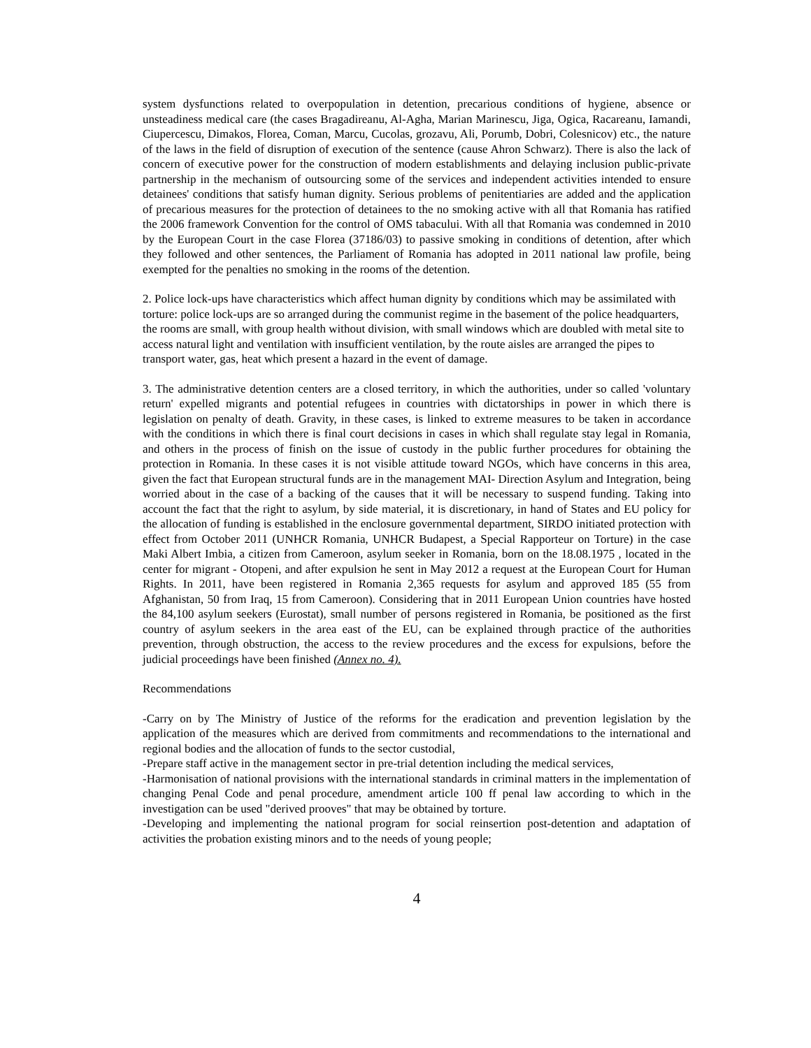system dysfunctions related to overpopulation in detention, precarious conditions of hygiene, absence or unsteadiness medical care (the cases Bragadireanu, Al-Agha, Marian Marinescu, Jiga, Ogica, Racareanu, Iamandi, Ciupercescu, Dimakos, Florea, Coman, Marcu, Cucolas, grozavu, Ali, Porumb, Dobri, Colesnicov) etc., the nature of the laws in the field of disruption of execution of the sentence (cause Ahron Schwarz). There is also the lack of concern of executive power for the construction of modern establishments and delaying inclusion public-private partnership in the mechanism of outsourcing some of the services and independent activities intended to ensure detainees' conditions that satisfy human dignity. Serious problems of penitentiaries are added and the application of precarious measures for the protection of detainees to the no smoking active with all that Romania has ratified the 2006 framework Convention for the control of OMS tabacului. With all that Romania was condemned in 2010 by the European Court in the case Florea (37186/03) to passive smoking in conditions of detention, after which they followed and other sentences, the Parliament of Romania has adopted in 2011 national law profile, being exempted for the penalties no smoking in the rooms of the detention.
2. Police lock-ups have characteristics which affect human dignity by conditions which may be assimilated with torture: police lock-ups are so arranged during the communist regime in the basement of the police headquarters, the rooms are small, with group health without division, with small windows which are doubled with metal site to access natural light and ventilation with insufficient ventilation, by the route aisles are arranged the pipes to transport water, gas, heat which present a hazard in the event of damage.
3. The administrative detention centers are a closed territory, in which the authorities, under so called 'voluntary return' expelled migrants and potential refugees in countries with dictatorships in power in which there is legislation on penalty of death. Gravity, in these cases, is linked to extreme measures to be taken in accordance with the conditions in which there is final court decisions in cases in which shall regulate stay legal in Romania, and others in the process of finish on the issue of custody in the public further procedures for obtaining the protection in Romania. In these cases it is not visible attitude toward NGOs, which have concerns in this area, given the fact that European structural funds are in the management MAI- Direction Asylum and Integration, being worried about in the case of a backing of the causes that it will be necessary to suspend funding. Taking into account the fact that the right to asylum, by side material, it is discretionary, in hand of States and EU policy for the allocation of funding is established in the enclosure governmental department, SIRDO initiated protection with effect from October 2011 (UNHCR Romania, UNHCR Budapest, a Special Rapporteur on Torture) in the case Maki Albert Imbia, a citizen from Cameroon, asylum seeker in Romania, born on the 18.08.1975 , located in the center for migrant - Otopeni, and after expulsion he sent in May 2012 a request at the European Court for Human Rights. In 2011, have been registered in Romania 2,365 requests for asylum and approved 185 (55 from Afghanistan, 50 from Iraq, 15 from Cameroon). Considering that in 2011 European Union countries have hosted the 84,100 asylum seekers (Eurostat), small number of persons registered in Romania, be positioned as the first country of asylum seekers in the area east of the EU, can be explained through practice of the authorities prevention, through obstruction, the access to the review procedures and the excess for expulsions, before the judicial proceedings have been finished (Annex no. 4).
Recommendations
-Carry on by The Ministry of Justice of the reforms for the eradication and prevention legislation by the application of the measures which are derived from commitments and recommendations to the international and regional bodies and the allocation of funds to the sector custodial,
-Prepare staff active in the management sector in pre-trial detention including the medical services,
-Harmonisation of national provisions with the international standards in criminal matters in the implementation of changing Penal Code and penal procedure, amendment article 100 ff penal law according to which in the investigation can be used "derived prooves" that may be obtained by torture.
-Developing and implementing the national program for social reinsertion post-detention and adaptation of activities the probation existing minors and to the needs of young people;
4